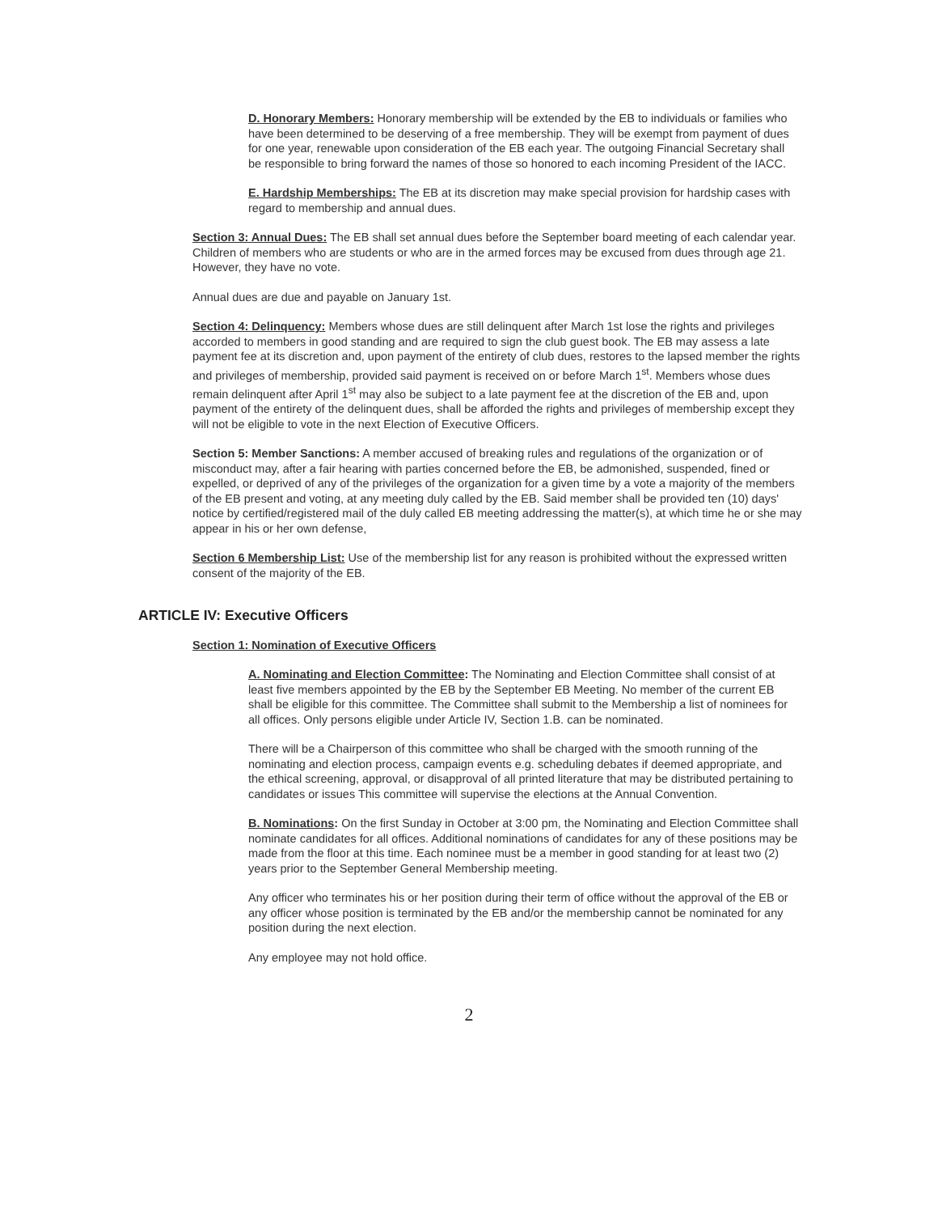D. Honorary Members: Honorary membership will be extended by the EB to individuals or families who have been determined to be deserving of a free membership. They will be exempt from payment of dues for one year, renewable upon consideration of the EB each year. The outgoing Financial Secretary shall be responsible to bring forward the names of those so honored to each incoming President of the IACC.
E. Hardship Memberships: The EB at its discretion may make special provision for hardship cases with regard to membership and annual dues.
Section 3: Annual Dues: The EB shall set annual dues before the September board meeting of each calendar year. Children of members who are students or who are in the armed forces may be excused from dues through age 21. However, they have no vote.
Annual dues are due and payable on January 1st.
Section 4: Delinquency: Members whose dues are still delinquent after March 1st lose the rights and privileges accorded to members in good standing and are required to sign the club guest book. The EB may assess a late payment fee at its discretion and, upon payment of the entirety of club dues, restores to the lapsed member the rights and privileges of membership, provided said payment is received on or before March 1<sup>st</sup>. Members whose dues remain delinquent after April 1<sup>st</sup> may also be subject to a late payment fee at the discretion of the EB and, upon payment of the entirety of the delinquent dues, shall be afforded the rights and privileges of membership except they will not be eligible to vote in the next Election of Executive Officers.
Section 5: Member Sanctions: A member accused of breaking rules and regulations of the organization or of misconduct may, after a fair hearing with parties concerned before the EB, be admonished, suspended, fined or expelled, or deprived of any of the privileges of the organization for a given time by a vote a majority of the members of the EB present and voting, at any meeting duly called by the EB. Said member shall be provided ten (10) days' notice by certified/registered mail of the duly called EB meeting addressing the matter(s), at which time he or she may appear in his or her own defense,
Section 6 Membership List: Use of the membership list for any reason is prohibited without the expressed written consent of the majority of the EB.
ARTICLE IV: Executive Officers
Section 1: Nomination of Executive Officers
A. Nominating and Election Committee: The Nominating and Election Committee shall consist of at least five members appointed by the EB by the September EB Meeting. No member of the current EB shall be eligible for this committee. The Committee shall submit to the Membership a list of nominees for all offices. Only persons eligible under Article IV, Section 1.B. can be nominated.
There will be a Chairperson of this committee who shall be charged with the smooth running of the nominating and election process, campaign events e.g. scheduling debates if deemed appropriate, and the ethical screening, approval, or disapproval of all printed literature that may be distributed pertaining to candidates or issues This committee will supervise the elections at the Annual Convention.
B. Nominations: On the first Sunday in October at 3:00 pm, the Nominating and Election Committee shall nominate candidates for all offices. Additional nominations of candidates for any of these positions may be made from the floor at this time. Each nominee must be a member in good standing for at least two (2) years prior to the September General Membership meeting.
Any officer who terminates his or her position during their term of office without the approval of the EB or any officer whose position is terminated by the EB and/or the membership cannot be nominated for any position during the next election.
Any employee may not hold office.
2